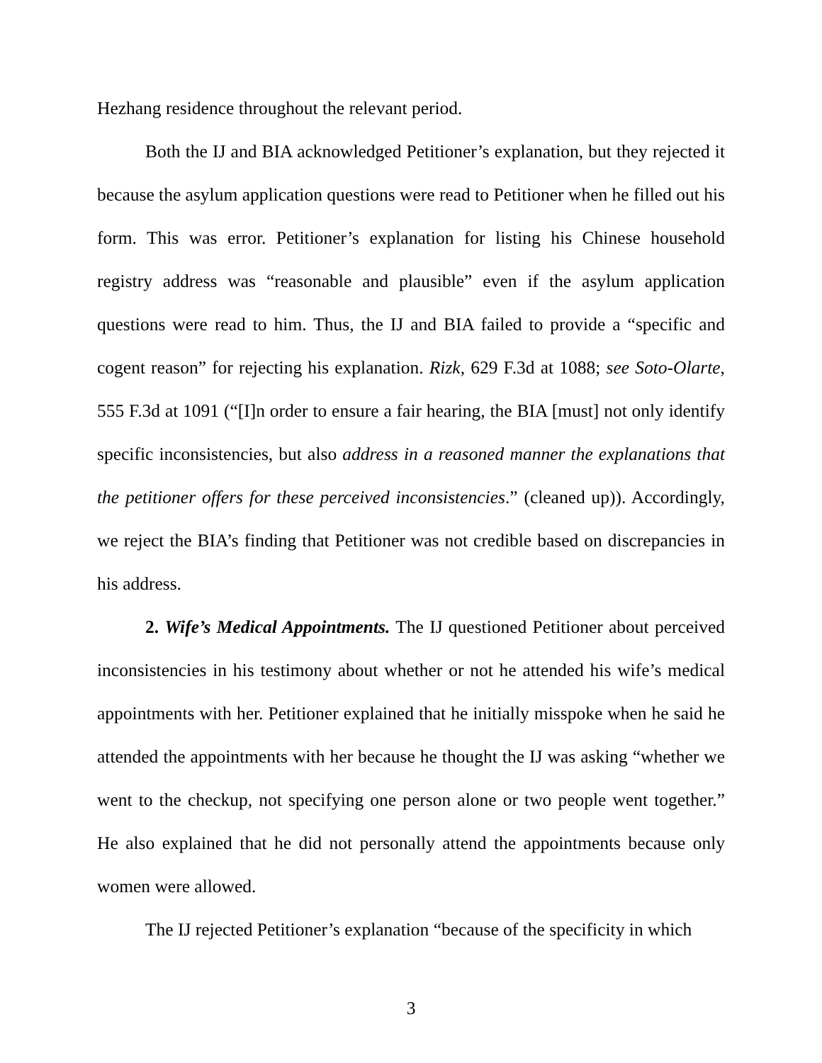Hezhang residence throughout the relevant period.
Both the IJ and BIA acknowledged Petitioner’s explanation, but they rejected it because the asylum application questions were read to Petitioner when he filled out his form. This was error. Petitioner’s explanation for listing his Chinese household registry address was “reasonable and plausible” even if the asylum application questions were read to him. Thus, the IJ and BIA failed to provide a “specific and cogent reason” for rejecting his explanation. Rizk, 629 F.3d at 1088; see Soto-Olarte, 555 F.3d at 1091 (“[I]n order to ensure a fair hearing, the BIA [must] not only identify specific inconsistencies, but also address in a reasoned manner the explanations that the petitioner offers for these perceived inconsistencies.” (cleaned up)). Accordingly, we reject the BIA’s finding that Petitioner was not credible based on discrepancies in his address.
2. Wife’s Medical Appointments. The IJ questioned Petitioner about perceived inconsistencies in his testimony about whether or not he attended his wife’s medical appointments with her. Petitioner explained that he initially misspoke when he said he attended the appointments with her because he thought the IJ was asking “whether we went to the checkup, not specifying one person alone or two people went together.” He also explained that he did not personally attend the appointments because only women were allowed.
The IJ rejected Petitioner’s explanation “because of the specificity in which
3